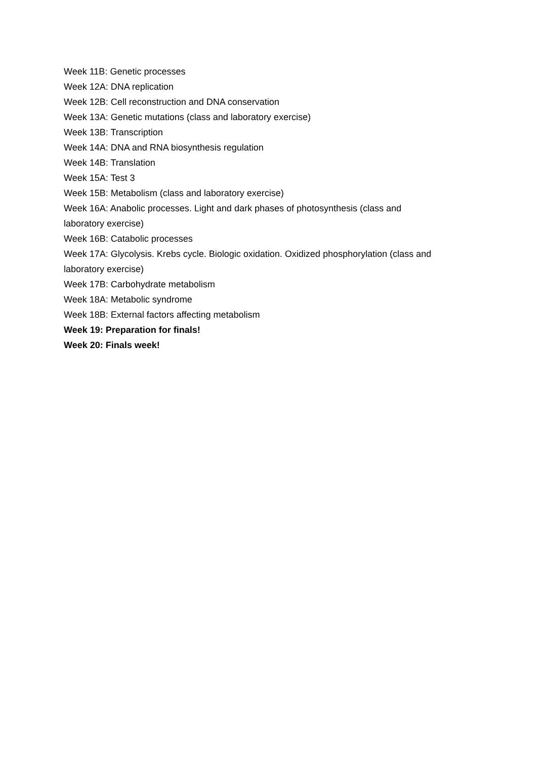Week 11B: Genetic processes
Week 12A: DNA replication
Week 12B: Cell reconstruction and DNA conservation
Week 13A: Genetic mutations (class and laboratory exercise)
Week 13B: Transcription
Week 14A: DNA and RNA biosynthesis regulation
Week 14B: Translation
Week 15A: Test 3
Week 15B: Metabolism (class and laboratory exercise)
Week 16A: Anabolic processes. Light and dark phases of photosynthesis (class and
laboratory exercise)
Week 16B: Catabolic processes
Week 17A: Glycolysis. Krebs cycle. Biologic oxidation. Oxidized phosphorylation (class and
laboratory exercise)
Week 17B: Carbohydrate metabolism
Week 18A: Metabolic syndrome
Week 18B: External factors affecting metabolism
Week 19: Preparation for finals!
Week 20: Finals week!